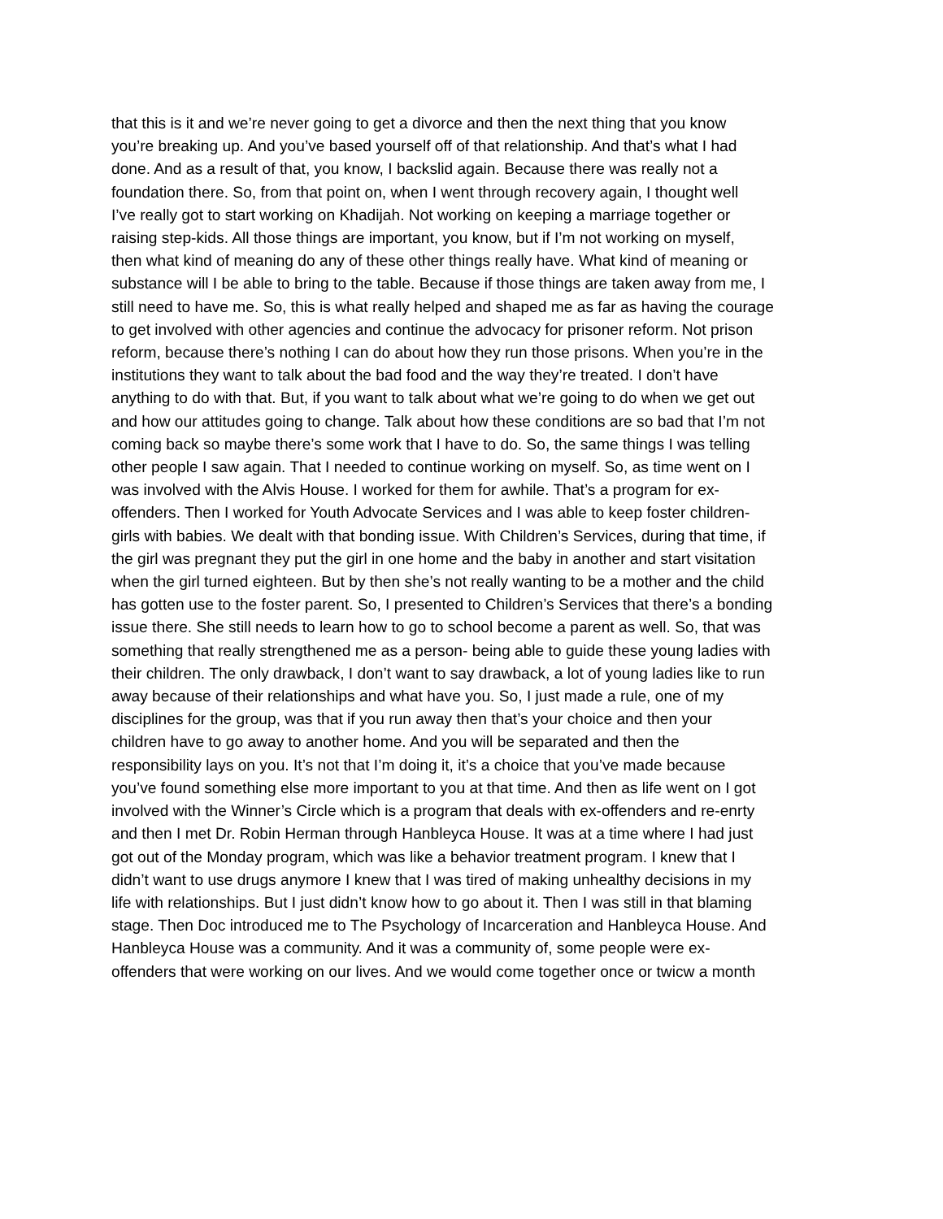that this is it and we’re never going to get a divorce and then the next thing that you know
you’re breaking up. And you’ve based yourself off of that relationship. And that’s what I had
done. And as a result of that, you know, I backslid again. Because there was really not a
foundation there. So, from that point on, when I went through recovery again, I thought well
I’ve really got to start working on Khadijah. Not working on keeping a marriage together or
raising step-kids. All those things are important, you know, but if I’m not working on myself,
then what kind of meaning do any of these other things really have. What kind of meaning or
substance will I be able to bring to the table. Because if those things are taken away from me, I
still need to have me. So, this is what really helped and shaped me as far as having the courage
to get involved with other agencies and continue the advocacy for prisoner reform. Not prison
reform, because there’s nothing I can do about how they run those prisons. When you’re in the
institutions they want to talk about the bad food and the way they’re treated. I don’t have
anything to do with that. But, if you want to talk about what we’re going to do when we get out
and how our attitudes going to change. Talk about how these conditions are so bad that I’m not
coming back so maybe there’s some work that I have to do. So, the same things I was telling
other people I saw again. That I needed to continue working on myself. So, as time went on I
was involved with the Alvis House. I worked for them for awhile. That’s a program for ex-
offenders. Then I worked for Youth Advocate Services and I was able to keep foster children-
girls with babies. We dealt with that bonding issue. With Children’s Services, during that time, if
the girl was pregnant they put the girl in one home and the baby in another and start visitation
when the girl turned eighteen. But by then she’s not really wanting to be a mother and the child
has gotten use to the foster parent. So, I presented to Children’s Services that there’s a bonding
issue there. She still needs to learn how to go to school become a parent as well. So, that was
something that really strengthened me as a person- being able to guide these young ladies with
their children. The only drawback, I don’t want to say drawback, a lot of young ladies like to run
away because of their relationships and what have you. So, I just made a rule, one of my
disciplines for the group, was that if you run away then that’s your choice and then your
children have to go away to another home. And you will be separated and then the
responsibility lays on you. It’s not that I’m doing it, it’s a choice that you’ve made because
you’ve found something else more important to you at that time. And then as life went on I got
involved with the Winner’s Circle which is a program that deals with ex-offenders and re-enrty
and then I met Dr. Robin Herman through Hanbleyca House. It was at a time where I had just
got out of the Monday program, which was like a behavior treatment program. I knew that I
didn’t want to use drugs anymore I knew that I was tired of making unhealthy decisions in my
life with relationships. But I just didn’t know how to go about it. Then I was still in that blaming
stage. Then Doc introduced me to The Psychology of Incarceration and Hanbleyca House. And
Hanbleyca House was a community. And it was a community of, some people were ex-
offenders that were working on our lives. And we would come together once or twicw a month